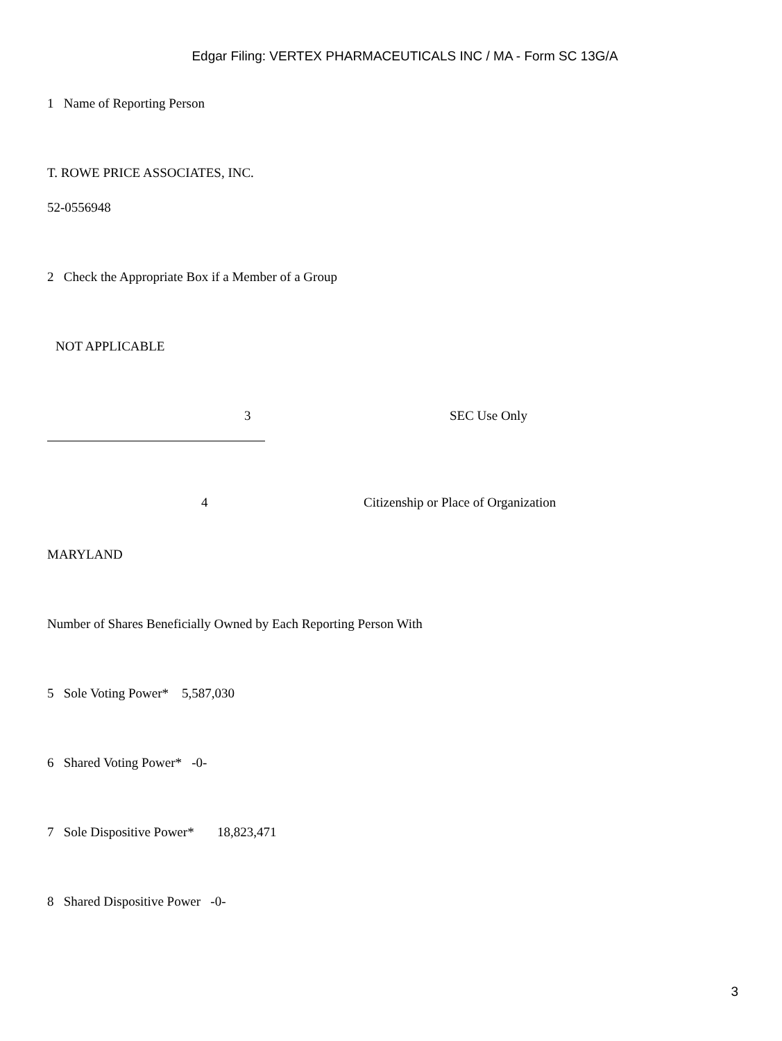Edgar Filing: VERTEX PHARMACEUTICALS INC / MA - Form SC 13G/A
1 Name of Reporting Person
T. ROWE PRICE ASSOCIATES, INC.
52-0556948
2 Check the Appropriate Box if a Member of a Group
NOT APPLICABLE
3 SEC Use Only
4
Citizenship or Place of Organization
MARYLAND
Number of Shares Beneficially Owned by Each Reporting Person With
5 Sole Voting Power* 5,587,030
6 Shared Voting Power* -0-
7 Sole Dispositive Power* 18,823,471
8 Shared Dispositive Power -0-
3